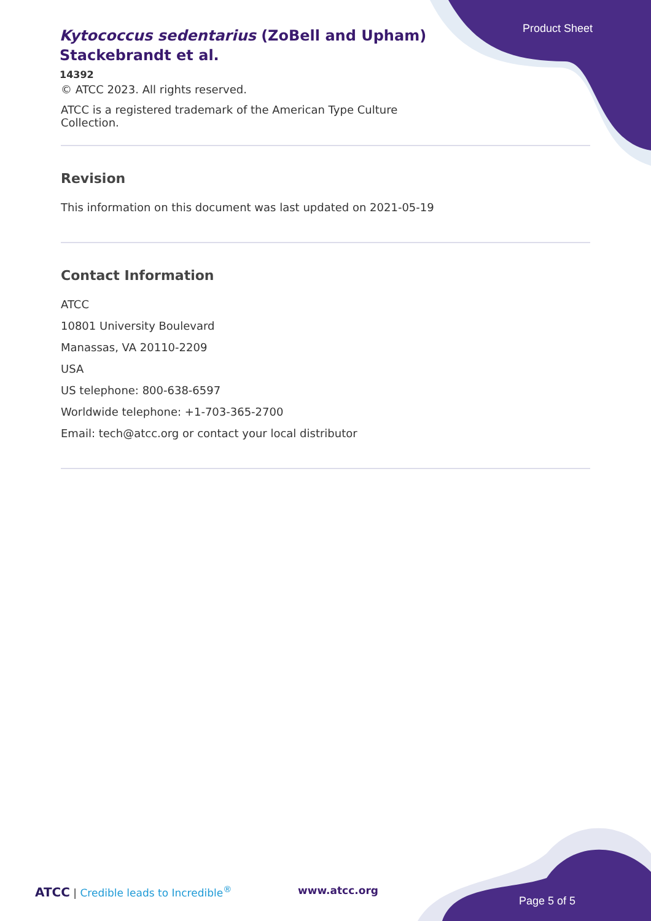Product Sheet
Kytococcus sedentarius (ZoBell and Upham) Stackebrandt et al.
14392
© ATCC 2023. All rights reserved.
ATCC is a registered trademark of the American Type Culture Collection.
Revision
This information on this document was last updated on 2021-05-19
Contact Information
ATCC
10801 University Boulevard
Manassas, VA 20110-2209
USA
US telephone: 800-638-6597
Worldwide telephone: +1-703-365-2700
Email: tech@atcc.org or contact your local distributor
ATCC | Credible leads to Incredible<sup>®</sup>
www.atcc.org
Page 5 of 5